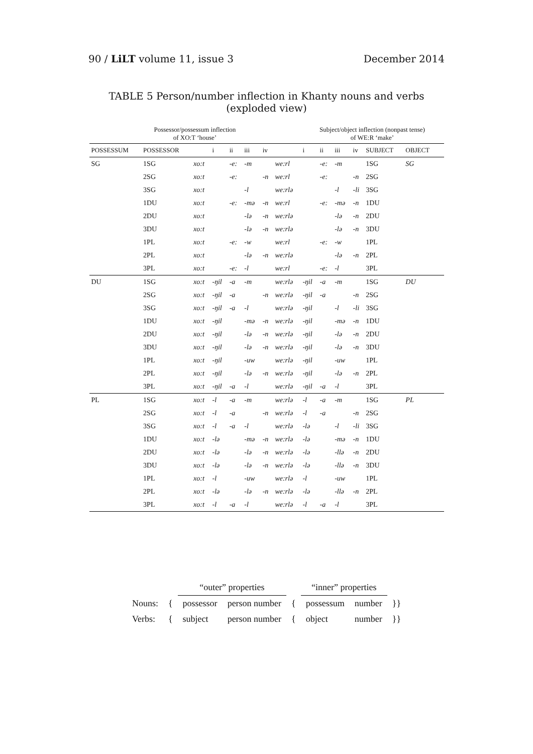90 / LiLT volume 11, issue 3 December 2014
TABLE 5 Person/number inflection in Khanty nouns and verbs (exploded view)
| Possessor/possessum inflection of XO:T ‘house’ | | | | | | | | Subject/object inflection (nonpast tense) of WE:R ‘make’ | | | | | | |
| --- | --- | --- | --- | --- | --- | --- | --- | --- | --- | --- | --- | --- | --- | --- |
| POSSESSUM | POSSESSOR | | i | ii | iii | iv | | i | ii | iii | iv | SUBJECT | OBJECT | |
| SG | 1SG | xo:t | | -e: | -m | | we:rl | | -e: | -m | | 1SG | SG | |
| | 2SG | xo:t | | -e: | | -n | we:rl | | -e: | | -n | 2SG | | |
| | 3SG | xo:t | | | -l | | we:rlə | | | -l | -li | 3SG | | |
| | 1DU | xo:t | | -e: | -mə | -n | we:rl | | -e: | -mə | -n | 1DU | | |
| | 2DU | xo:t | | | -lə | -n | we:rlə | | | -lə | -n | 2DU | | |
| | 3DU | xo:t | | | -lə | -n | we:rlə | | | -lə | -n | 3DU | | |
| | 1PL | xo:t | | -e: | -w | | we:rl | | -e: | -w | | 1PL | | |
| | 2PL | xo:t | | | -lə | -n | we:rlə | | | -lə | -n | 2PL | | |
| | 3PL | xo:t | | -e: | -l | | we:rl | | -e: | -l | | 3PL | | |
| DU | 1SG | xo:t | -ŋil | -a | -m | | we:rlə | -ŋil | -a | -m | | 1SG | DU | |
| | 2SG | xo:t | -ŋil | -a | | -n | we:rlə | -ŋil | -a | | -n | 2SG | | |
| | 3SG | xo:t | -ŋil | -a | -l | | we:rlə | -ŋil | | -l | -li | 3SG | | |
| | 1DU | xo:t | -ŋil | | -mə | -n | we:rlə | -ŋil | | -mə | -n | 1DU | | |
| | 2DU | xo:t | -ŋil | | -lə | -n | we:rlə | -ŋil | | -lə | -n | 2DU | | |
| | 3DU | xo:t | -ŋil | | -lə | -n | we:rlə | -ŋil | | -lə | -n | 3DU | | |
| | 1PL | xo:t | -ŋil | | -uw | | we:rlə | -ŋil | | -uw | | 1PL | | |
| | 2PL | xo:t | -ŋil | | -lə | -n | we:rlə | -ŋil | | -lə | -n | 2PL | | |
| | 3PL | xo:t | -ŋil | -a | -l | | we:rlə | -ŋil | -a | -l | | 3PL | | |
| PL | 1SG | xo:t | -l | -a | -m | | we:rlə | -l | -a | -m | | 1SG | PL | |
| | 2SG | xo:t | -l | -a | | -n | we:rlə | -l | -a | | -n | 2SG | | |
| | 3SG | xo:t | -l | -a | -l | | we:rlə | -lə | | -l | -li | 3SG | | |
| | 1DU | xo:t | -lə | | -mə | -n | we:rlə | -lə | | -mə | -n | 1DU | | |
| | 2DU | xo:t | -lə | | -lə | -n | we:rlə | -lə | | -llə | -n | 2DU | | |
| | 3DU | xo:t | -lə | | -lə | -n | we:rlə | -lə | | -llə | -n | 3DU | | |
| | 1PL | xo:t | -l | | -uw | | we:rlə | -l | | -uw | | 1PL | | |
| | 2PL | xo:t | -lə | | -lə | -n | we:rlə | -lə | | -llə | -n | 2PL | | |
| | 3PL | xo:t | -l | -a | -l | | we:rlə | -l | -a | -l | | 3PL | | |
| | | “outer” properties | | | “inner” properties | | |
| Nouns: | { | possessor | person number | { | possessum | number | }} |
| Verbs: | { | subject | person number | { | object | number | }} |